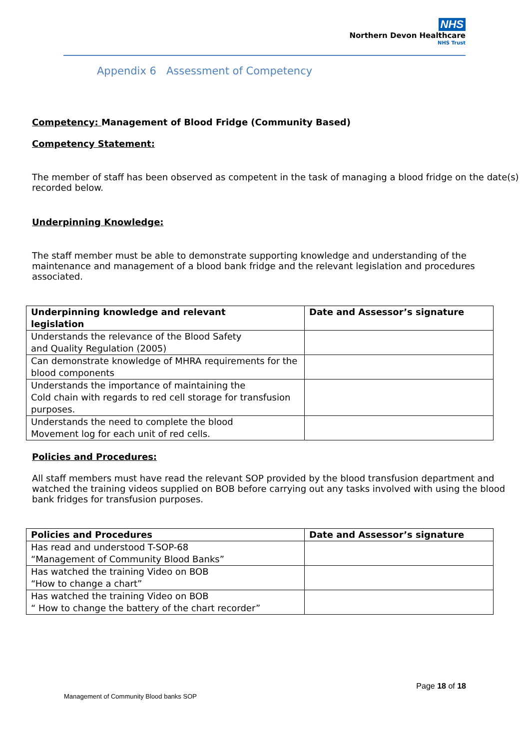NHS
Northern Devon Healthcare
NHS Trust
Appendix 6 Assessment of Competency
Competency: Management of Blood Fridge (Community Based)
Competency Statement:
The member of staff has been observed as competent in the task of managing a blood fridge on the date(s) recorded below.
Underpinning Knowledge:
The staff member must be able to demonstrate supporting knowledge and understanding of the maintenance and management of a blood bank fridge and the relevant legislation and procedures associated.
| Underpinning knowledge and relevant legislation | Date and Assessor’s signature |
| --- | --- |
| Understands the relevance of the Blood Safety and Quality Regulation (2005) | |
| Can demonstrate knowledge of MHRA requirements for the blood components | |
| Understands the importance of maintaining the Cold chain with regards to red cell storage for transfusion purposes. | |
| Understands the need to complete the blood Movement log for each unit of red cells. | |
Policies and Procedures:
All staff members must have read the relevant SOP provided by the blood transfusion department and watched the training videos supplied on BOB before carrying out any tasks involved with using the blood bank fridges for transfusion purposes.
| Policies and Procedures | Date and Assessor’s signature |
| --- | --- |
| Has read and understood T-SOP-68 “Management of Community Blood Banks” | |
| Has watched the training Video on BOB “How to change a chart” | |
| Has watched the training Video on BOB “ How to change the battery of the chart recorder” | |
Page 18 of 18
Management of Community Blood banks SOP